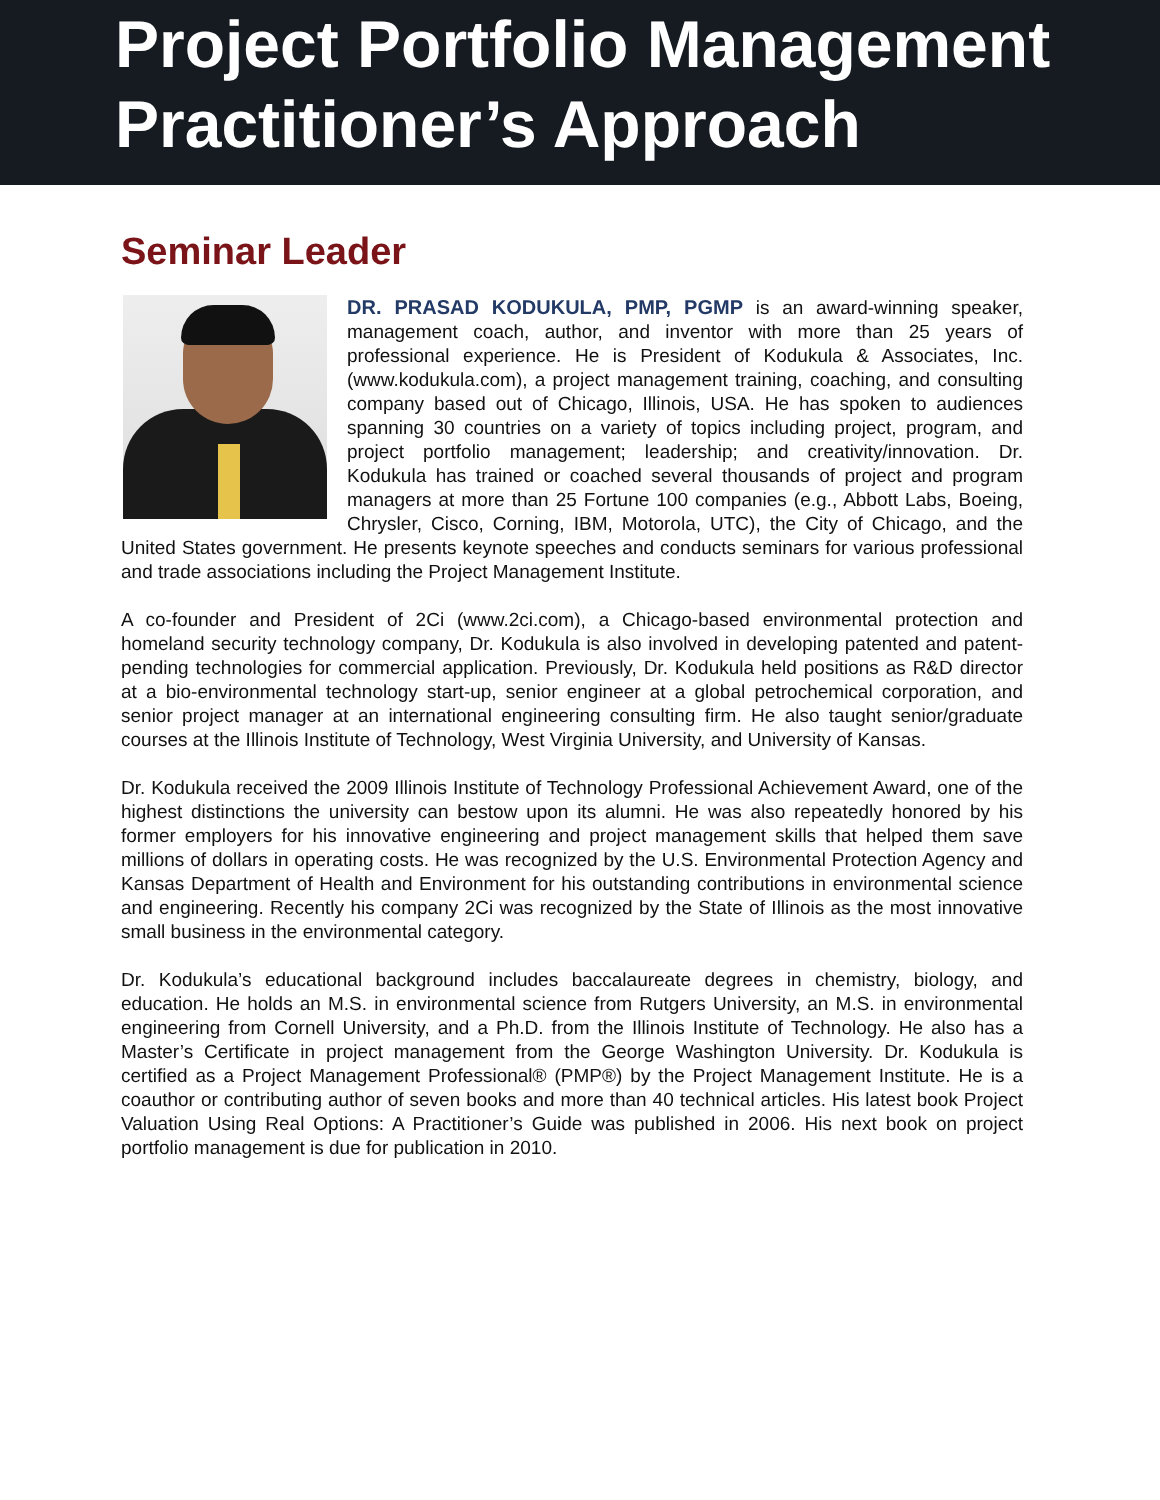Project Portfolio Management
Practitioner’s Approach
Seminar Leader
DR. PRASAD KODUKULA, PMP, PGMP is an award-winning speaker, management coach, author, and inventor with more than 25 years of professional experience. He is President of Kodukula & Associates, Inc. (www.kodukula.com), a project management training, coaching, and consulting company based out of Chicago, Illinois, USA. He has spoken to audiences spanning 30 countries on a variety of topics including project, program, and project portfolio management; leadership; and creativity/innovation. Dr. Kodukula has trained or coached several thousands of project and program managers at more than 25 Fortune 100 companies (e.g., Abbott Labs, Boeing, Chrysler, Cisco, Corning, IBM, Motorola, UTC), the City of Chicago, and the United States government. He presents keynote speeches and conducts seminars for various professional and trade associations including the Project Management Institute.
A co-founder and President of 2Ci (www.2ci.com), a Chicago-based environmental protection and homeland security technology company, Dr. Kodukula is also involved in developing patented and patent-pending technologies for commercial application. Previously, Dr. Kodukula held positions as R&D director at a bio-environmental technology start-up, senior engineer at a global petrochemical corporation, and senior project manager at an international engineering consulting firm. He also taught senior/graduate courses at the Illinois Institute of Technology, West Virginia University, and University of Kansas.
Dr. Kodukula received the 2009 Illinois Institute of Technology Professional Achievement Award, one of the highest distinctions the university can bestow upon its alumni. He was also repeatedly honored by his former employers for his innovative engineering and project management skills that helped them save millions of dollars in operating costs. He was recognized by the U.S. Environmental Protection Agency and Kansas Department of Health and Environment for his outstanding contributions in environmental science and engineering. Recently his company 2Ci was recognized by the State of Illinois as the most innovative small business in the environmental category.
Dr. Kodukula’s educational background includes baccalaureate degrees in chemistry, biology, and education. He holds an M.S. in environmental science from Rutgers University, an M.S. in environmental engineering from Cornell University, and a Ph.D. from the Illinois Institute of Technology. He also has a Master’s Certificate in project management from the George Washington University. Dr. Kodukula is certified as a Project Management Professional® (PMP®) by the Project Management Institute. He is a coauthor or contributing author of seven books and more than 40 technical articles. His latest book Project Valuation Using Real Options: A Practitioner’s Guide was published in 2006. His next book on project portfolio management is due for publication in 2010.